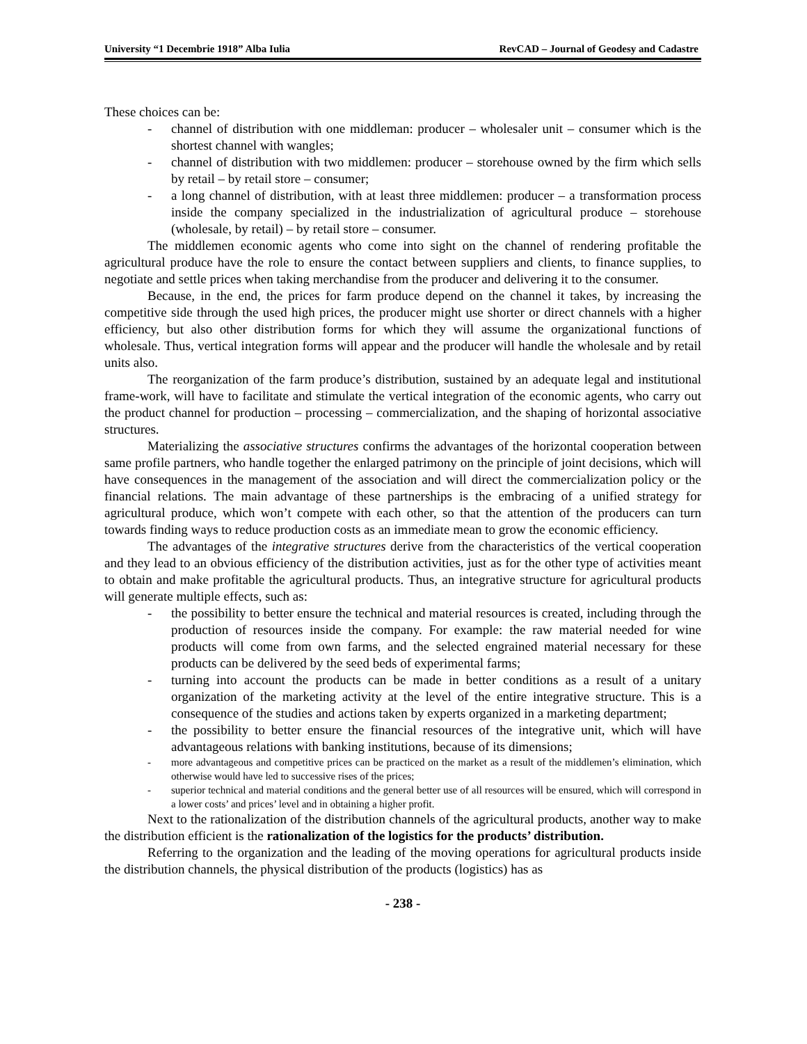University “1 Decembrie 1918” Alba Iulia RevCAD – Journal of Geodesy and Cadastre
These choices can be:
- channel of distribution with one middleman: producer – wholesaler unit – consumer which is the shortest channel with wangles;
- channel of distribution with two middlemen: producer – storehouse owned by the firm which sells by retail – by retail store – consumer;
- a long channel of distribution, with at least three middlemen: producer – a transformation process inside the company specialized in the industrialization of agricultural produce – storehouse (wholesale, by retail) – by retail store – consumer.
The middlemen economic agents who come into sight on the channel of rendering profitable the agricultural produce have the role to ensure the contact between suppliers and clients, to finance supplies, to negotiate and settle prices when taking merchandise from the producer and delivering it to the consumer.
Because, in the end, the prices for farm produce depend on the channel it takes, by increasing the competitive side through the used high prices, the producer might use shorter or direct channels with a higher efficiency, but also other distribution forms for which they will assume the organizational functions of wholesale. Thus, vertical integration forms will appear and the producer will handle the wholesale and by retail units also.
The reorganization of the farm produce’s distribution, sustained by an adequate legal and institutional frame-work, will have to facilitate and stimulate the vertical integration of the economic agents, who carry out the product channel for production – processing – commercialization, and the shaping of horizontal associative structures.
Materializing the associative structures confirms the advantages of the horizontal cooperation between same profile partners, who handle together the enlarged patrimony on the principle of joint decisions, which will have consequences in the management of the association and will direct the commercialization policy or the financial relations. The main advantage of these partnerships is the embracing of a unified strategy for agricultural produce, which won’t compete with each other, so that the attention of the producers can turn towards finding ways to reduce production costs as an immediate mean to grow the economic efficiency.
The advantages of the integrative structures derive from the characteristics of the vertical cooperation and they lead to an obvious efficiency of the distribution activities, just as for the other type of activities meant to obtain and make profitable the agricultural products. Thus, an integrative structure for agricultural products will generate multiple effects, such as:
- the possibility to better ensure the technical and material resources is created, including through the production of resources inside the company. For example: the raw material needed for wine products will come from own farms, and the selected engrained material necessary for these products can be delivered by the seed beds of experimental farms;
- turning into account the products can be made in better conditions as a result of a unitary organization of the marketing activity at the level of the entire integrative structure. This is a consequence of the studies and actions taken by experts organized in a marketing department;
- the possibility to better ensure the financial resources of the integrative unit, which will have advantageous relations with banking institutions, because of its dimensions;
- more advantageous and competitive prices can be practiced on the market as a result of the middlemen’s elimination, which otherwise would have led to successive rises of the prices;
- superior technical and material conditions and the general better use of all resources will be ensured, which will correspond in a lower costs’ and prices’ level and in obtaining a higher profit.
Next to the rationalization of the distribution channels of the agricultural products, another way to make the distribution efficient is the rationalization of the logistics for the products’ distribution.
Referring to the organization and the leading of the moving operations for agricultural products inside the distribution channels, the physical distribution of the products (logistics) has as
- 238 -